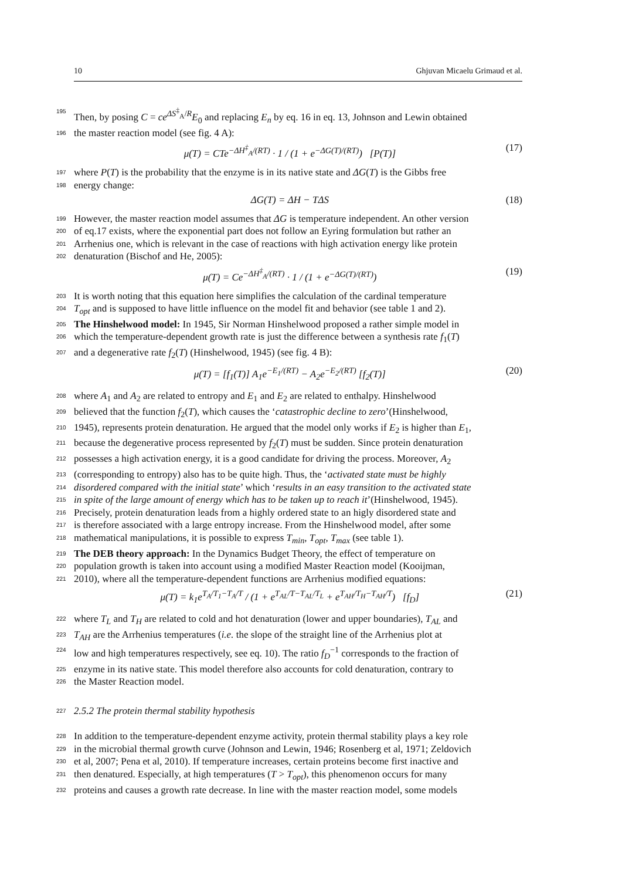10 Ghjuvan Micaelu Grimaud et al.
195 Then, by posing C = ce<sup>ΔS<sup>‡</sup><sub>A</sub>/R</sup>E<sub>0</sub> and replacing E<sub>n</sub> by eq. 16 in eq. 13, Johnson and Lewin obtained
196 the master reaction model (see fig. 4 A):
μ(T) = CTe<sup>−ΔH<sup>‡</sup><sub>A</sub>/(RT)</sup> · 1 / (1 + e<sup>−ΔG(T)/(RT)</sup>) [P(T)] (17)
197 where P(T) is the probability that the enzyme is in its native state and ΔG(T) is the Gibbs free
198 energy change:
ΔG(T) = ΔH − TΔS (18)
199 However, the master reaction model assumes that ΔG is temperature independent. An other version
200 of eq.17 exists, where the exponential part does not follow an Eyring formulation but rather an
201 Arrhenius one, which is relevant in the case of reactions with high activation energy like protein
202 denaturation (Bischof and He, 2005):
μ(T) = Ce<sup>−ΔH<sup>‡</sup><sub>A</sub>/(RT)</sup> · 1 / (1 + e<sup>−ΔG(T)/(RT)</sup>) (19)
203 It is worth noting that this equation here simplifies the calculation of the cardinal temperature
204 T<sub>opt</sub> and is supposed to have little influence on the model fit and behavior (see table 1 and 2).
205 The Hinshelwood model: In 1945, Sir Norman Hinshelwood proposed a rather simple model in
206 which the temperature-dependent growth rate is just the difference between a synthesis rate f<sub>1</sub>(T)
207 and a degenerative rate f<sub>2</sub>(T) (Hinshelwood, 1945) (see fig. 4 B):
μ(T) = [f<sub>1</sub>(T)] A<sub>1</sub>e<sup>−E<sub>1</sub>/(RT)</sup> − A<sub>2</sub>e<sup>−E<sub>2</sub>/(RT)</sup> [f<sub>2</sub>(T)] (20)
208 where A<sub>1</sub> and A<sub>2</sub> are related to entropy and E<sub>1</sub> and E<sub>2</sub> are related to enthalpy. Hinshelwood
209 believed that the function f<sub>2</sub>(T), which causes the ‘catastrophic decline to zero’(Hinshelwood,
210 1945), represents protein denaturation. He argued that the model only works if E<sub>2</sub> is higher than E<sub>1</sub>,
211 because the degenerative process represented by f<sub>2</sub>(T) must be sudden. Since protein denaturation
212 possesses a high activation energy, it is a good candidate for driving the process. Moreover, A<sub>2</sub>
213 (corresponding to entropy) also has to be quite high. Thus, the ‘activated state must be highly
214 disordered compared with the initial state’ which ‘results in an easy transition to the activated state
215 in spite of the large amount of energy which has to be taken up to reach it’(Hinshelwood, 1945).
216 Precisely, protein denaturation leads from a highly ordered state to an higly disordered state and
217 is therefore associated with a large entropy increase. From the Hinshelwood model, after some
218 mathematical manipulations, it is possible to express T<sub>min</sub>, T<sub>opt</sub>, T<sub>max</sub> (see table 1).
219 The DEB theory approach: In the Dynamics Budget Theory, the effect of temperature on
220 population growth is taken into account using a modified Master Reaction model (Kooijman,
221 2010), where all the temperature-dependent functions are Arrhenius modified equations:
μ(T) = k<sub>1</sub>e<sup>T<sub>A</sub>/T<sub>1</sub>−T<sub>A</sub>/T</sup> / (1 + e<sup>T<sub>AL</sub>/T−T<sub>AL</sub>/T<sub>L</sub></sup> + e<sup>T<sub>AH</sub>/T<sub>H</sub>−T<sub>AH</sub>/T</sup>) [f<sub>D</sub>] (21)
222 where T<sub>L</sub> and T<sub>H</sub> are related to cold and hot denaturation (lower and upper boundaries), T<sub>AL</sub> and
223 T<sub>AH</sub> are the Arrhenius temperatures (i.e. the slope of the straight line of the Arrhenius plot at
224 low and high temperatures respectively, see eq. 10). The ratio f<sub>D</sub><sup>−1</sup> corresponds to the fraction of
225 enzyme in its native state. This model therefore also accounts for cold denaturation, contrary to
226 the Master Reaction model.
227 2.5.2 The protein thermal stability hypothesis
228 In addition to the temperature-dependent enzyme activity, protein thermal stability plays a key role
229 in the microbial thermal growth curve (Johnson and Lewin, 1946; Rosenberg et al, 1971; Zeldovich
230 et al, 2007; Pena et al, 2010). If temperature increases, certain proteins become first inactive and
231 then denatured. Especially, at high temperatures (T > T<sub>opt</sub>), this phenomenon occurs for many
232 proteins and causes a growth rate decrease. In line with the master reaction model, some models